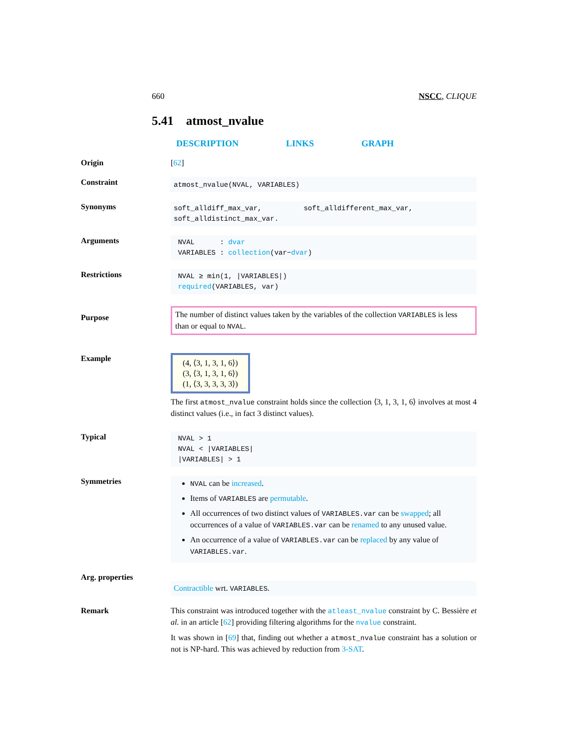660 NSCC, CLIQUE
5.41 atmost_nvalue
DESCRIPTION LINKS GRAPH
Origin
[62]
Constraint
atmost_nvalue(NVAL, VARIABLES)
Synonyms
soft_alldiff_max_var, soft_alldifferent_max_var,
soft_alldistinct_max_var.
Arguments
NVAL : dvar
VARIABLES : collection(var−dvar)
Restrictions
NVAL ≥ min(1, |VARIABLES|)
required(VARIABLES, var)
Purpose
The number of distinct values taken by the variables of the collection VARIABLES is less than or equal to NVAL.
Example
(4, ⟨3, 1, 3, 1, 6⟩)
(3, ⟨3, 1, 3, 1, 6⟩)
(1, ⟨3, 3, 3, 3, 3⟩)
The first atmost_nvalue constraint holds since the collection ⟨3, 1, 3, 1, 6⟩ involves at most 4 distinct values (i.e., in fact 3 distinct values).
Typical
NVAL > 1
NVAL < |VARIABLES|
|VARIABLES| > 1
Symmetries
NVAL can be increased.
Items of VARIABLES are permutable.
All occurrences of two distinct values of VARIABLES.var can be swapped; all occurrences of a value of VARIABLES.var can be renamed to any unused value.
An occurrence of a value of VARIABLES.var can be replaced by any value of VARIABLES.var.
Arg. properties
Contractible wrt. VARIABLES.
Remark
This constraint was introduced together with the atleast_nvalue constraint by C. Bessière et al. in an article [62] providing filtering algorithms for the nvalue constraint.
It was shown in [69] that, finding out whether a atmost_nvalue constraint has a solution or not is NP-hard. This was achieved by reduction from 3-SAT.